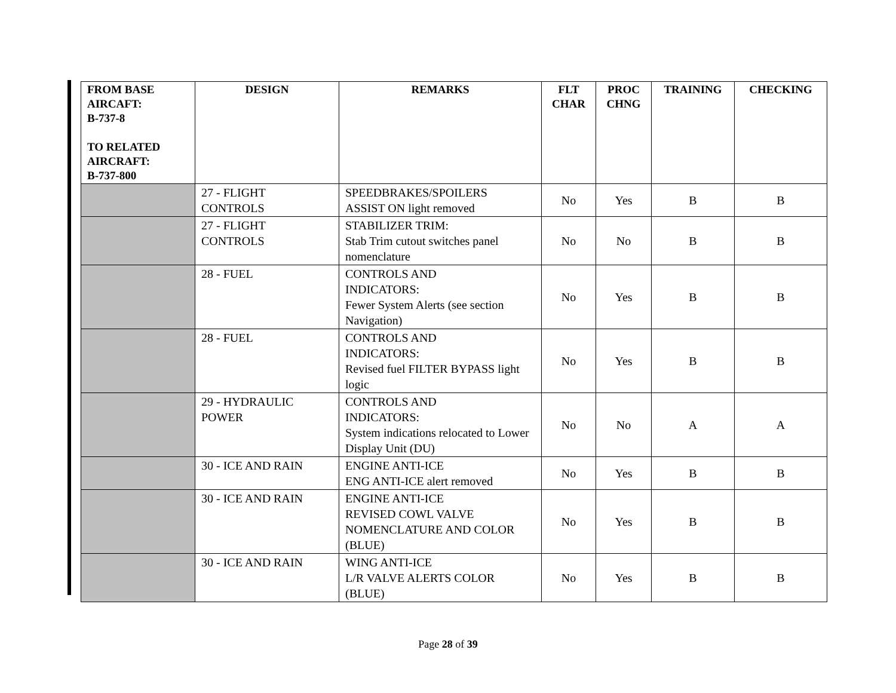| FROM BASE AIRCAFT: B-737-8 TO RELATED AIRCRAFT: B-737-800 | DESIGN | REMARKS | FLT CHAR | PROC CHNG | TRAINING | CHECKING |
| --- | --- | --- | --- | --- | --- | --- |
| | 27 - FLIGHT CONTROLS | SPEEDBRAKES/SPOILERS ASSIST ON light removed | No | Yes | B | B |
| | 27 - FLIGHT CONTROLS | STABILIZER TRIM: Stab Trim cutout switches panel nomenclature | No | No | B | B |
| | 28 - FUEL | CONTROLS AND INDICATORS: Fewer System Alerts (see section Navigation) | No | Yes | B | B |
| | 28 - FUEL | CONTROLS AND INDICATORS: Revised fuel FILTER BYPASS light logic | No | Yes | B | B |
| | 29 - HYDRAULIC POWER | CONTROLS AND INDICATORS: System indications relocated to Lower Display Unit (DU) | No | No | A | A |
| | 30 - ICE AND RAIN | ENGINE ANTI-ICE ENG ANTI-ICE alert removed | No | Yes | B | B |
| | 30 - ICE AND RAIN | ENGINE ANTI-ICE REVISED COWL VALVE NOMENCLATURE AND COLOR (BLUE) | No | Yes | B | B |
| | 30 - ICE AND RAIN | WING ANTI-ICE L/R VALVE ALERTS COLOR (BLUE) | No | Yes | B | B |
Page 28 of 39